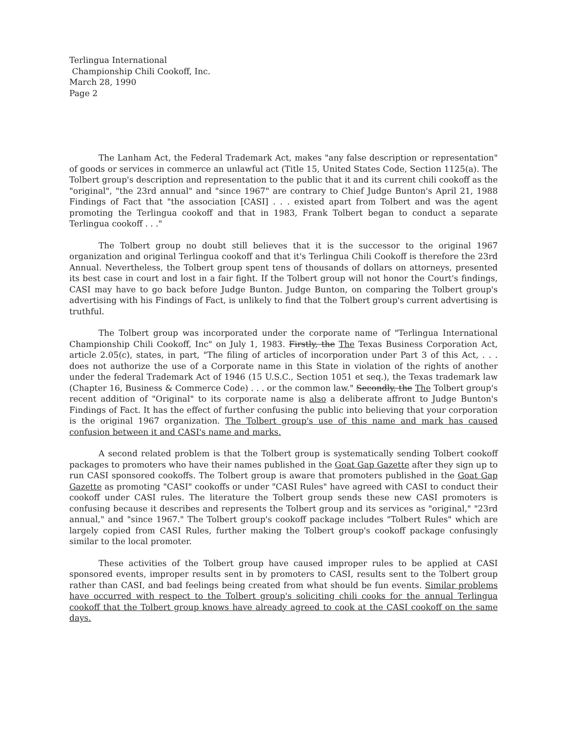Terlingua International
Championship Chili Cookoff, Inc.
March 28, 1990
Page 2
The Lanham Act, the Federal Trademark Act, makes "any false description or representation" of goods or services in commerce an unlawful act (Title 15, United States Code, Section 1125(a). The Tolbert group's description and representation to the public that it and its current chili cookoff as the "original", "the 23rd annual" and "since 1967" are contrary to Chief Judge Bunton's April 21, 1988 Findings of Fact that "the association [CASI] . . . existed apart from Tolbert and was the agent promoting the Terlingua cookoff and that in 1983, Frank Tolbert began to conduct a separate Terlingua cookoff . . ."
The Tolbert group no doubt still believes that it is the successor to the original 1967 organization and original Terlingua cookoff and that it's Terlingua Chili Cookoff is therefore the 23rd Annual. Nevertheless, the Tolbert group spent tens of thousands of dollars on attorneys, presented its best case in court and lost in a fair fight. If the Tolbert group will not honor the Court's findings, CASI may have to go back before Judge Bunton. Judge Bunton, on comparing the Tolbert group's advertising with his Findings of Fact, is unlikely to find that the Tolbert group's current advertising is truthful.
The Tolbert group was incorporated under the corporate name of "Terlingua International Championship Chili Cookoff, Inc" on July 1, 1983. Firstly, the The Texas Business Corporation Act, article 2.05(c), states, in part, "The filing of articles of incorporation under Part 3 of this Act, . . . does not authorize the use of a Corporate name in this State in violation of the rights of another under the federal Trademark Act of 1946 (15 U.S.C., Section 1051 et seq.), the Texas trademark law (Chapter 16, Business & Commerce Code) . . . or the common law." Secondly, the The Tolbert group's recent addition of "Original" to its corporate name is also a deliberate affront to Judge Bunton's Findings of Fact. It has the effect of further confusing the public into believing that your corporation is the original 1967 organization. The Tolbert group's use of this name and mark has caused confusion between it and CASI's name and marks.
A second related problem is that the Tolbert group is systematically sending Tolbert cookoff packages to promoters who have their names published in the Goat Gap Gazette after they sign up to run CASI sponsored cookoffs. The Tolbert group is aware that promoters published in the Goat Gap Gazette as promoting "CASI" cookoffs or under "CASI Rules" have agreed with CASI to conduct their cookoff under CASI rules. The literature the Tolbert group sends these new CASI promoters is confusing because it describes and represents the Tolbert group and its services as "original," "23rd annual," and "since 1967." The Tolbert group's cookoff package includes "Tolbert Rules" which are largely copied from CASI Rules, further making the Tolbert group's cookoff package confusingly similar to the local promoter.
These activities of the Tolbert group have caused improper rules to be applied at CASI sponsored events, improper results sent in by promoters to CASI, results sent to the Tolbert group rather than CASI, and bad feelings being created from what should be fun events. Similar problems have occurred with respect to the Tolbert group's soliciting chili cooks for the annual Terlingua cookoff that the Tolbert group knows have already agreed to cook at the CASI cookoff on the same days.